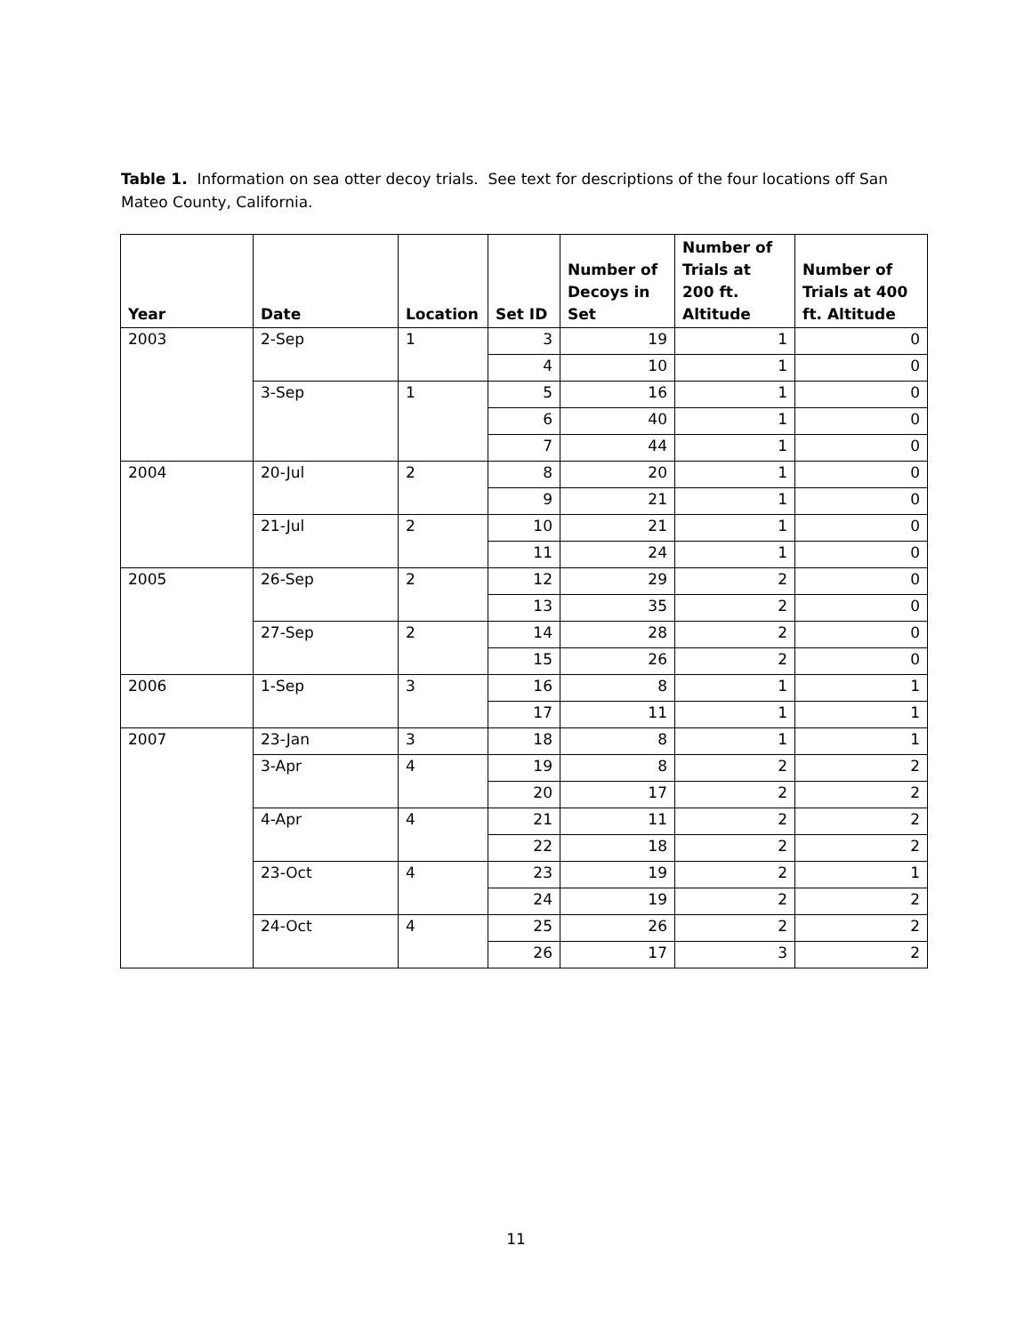Table 1. Information on sea otter decoy trials. See text for descriptions of the four locations off San Mateo County, California.
| Year | Date | Location | Set ID | Number of Decoys in Set | Number of Trials at 200 ft. Altitude | Number of Trials at 400 ft. Altitude |
| --- | --- | --- | --- | --- | --- | --- |
| 2003 | 2-Sep | 1 | 3 | 19 | 1 | 0 |
| | | | 4 | 10 | 1 | 0 |
| | 3-Sep | 1 | 5 | 16 | 1 | 0 |
| | | | 6 | 40 | 1 | 0 |
| | | | 7 | 44 | 1 | 0 |
| 2004 | 20-Jul | 2 | 8 | 20 | 1 | 0 |
| | | | 9 | 21 | 1 | 0 |
| | 21-Jul | 2 | 10 | 21 | 1 | 0 |
| | | | 11 | 24 | 1 | 0 |
| 2005 | 26-Sep | 2 | 12 | 29 | 2 | 0 |
| | | | 13 | 35 | 2 | 0 |
| | 27-Sep | 2 | 14 | 28 | 2 | 0 |
| | | | 15 | 26 | 2 | 0 |
| 2006 | 1-Sep | 3 | 16 | 8 | 1 | 1 |
| | | | 17 | 11 | 1 | 1 |
| 2007 | 23-Jan | 3 | 18 | 8 | 1 | 1 |
| | 3-Apr | 4 | 19 | 8 | 2 | 2 |
| | | | 20 | 17 | 2 | 2 |
| | 4-Apr | 4 | 21 | 11 | 2 | 2 |
| | | | 22 | 18 | 2 | 2 |
| | 23-Oct | 4 | 23 | 19 | 2 | 1 |
| | | | 24 | 19 | 2 | 2 |
| | 24-Oct | 4 | 25 | 26 | 2 | 2 |
| | | | 26 | 17 | 3 | 2 |
11